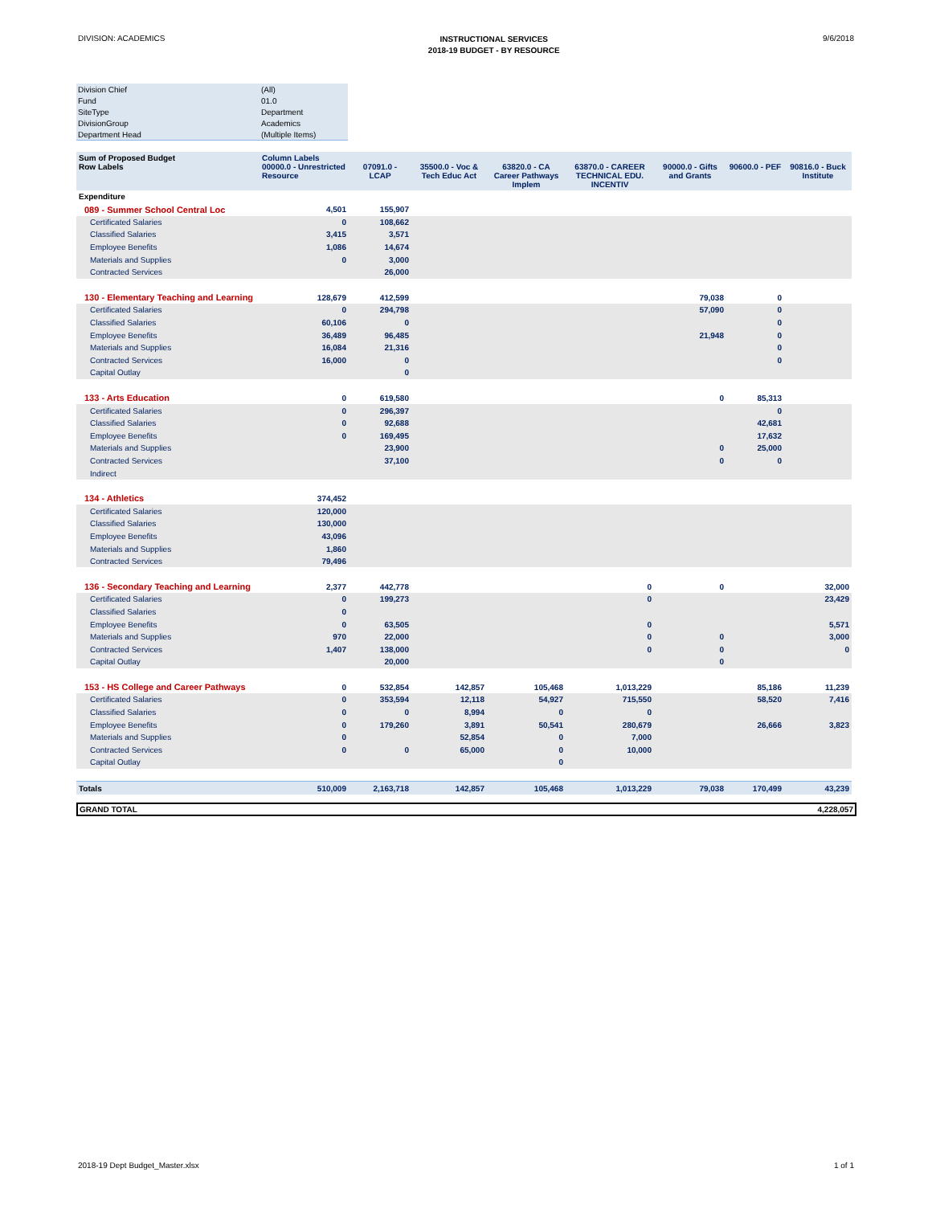DIVISION: ACADEMICS
INSTRUCTIONAL SERVICES
2018-19 BUDGET - BY RESOURCE
9/6/2018
| Division Chief | (All) |
| Fund | 01.0 |
| SiteType | Department |
| DivisionGroup | Academics |
| Department Head | (Multiple Items) |
| Sum of Proposed Budget Row Labels | Column Labels 00000.0 - Unrestricted Resource | 07091.0 - LCAP | 35500.0 - Voc & Tech Educ Act | 63820.0 - CA Career Pathways Implem | 63870.0 - CAREER TECHNICAL EDU. INCENTIV | 90000.0 - Gifts and Grants | 90600.0 - PEF | 90816.0 - Buck Institute |
| --- | --- | --- | --- | --- | --- | --- | --- | --- |
| Expenditure | | | | | | | | |
| 089 - Summer School Central Loc | 4,501 | 155,907 | | | | | | |
| Certificated Salaries | 0 | 108,662 | | | | | | |
| Classified Salaries | 3,415 | 3,571 | | | | | | |
| Employee Benefits | 1,086 | 14,674 | | | | | | |
| Materials and Supplies | 0 | 3,000 | | | | | | |
| Contracted Services | | 26,000 | | | | | | |
| 130 - Elementary Teaching and Learning | 128,679 | 412,599 | | | | 79,038 | 0 | |
| Certificated Salaries | 0 | 294,798 | | | | 57,090 | 0 | |
| Classified Salaries | 60,106 | 0 | | | | | 0 | |
| Employee Benefits | 36,489 | 96,485 | | | | 21,948 | 0 | |
| Materials and Supplies | 16,084 | 21,316 | | | | | 0 | |
| Contracted Services | 16,000 | 0 | | | | | 0 | |
| Capital Outlay | | 0 | | | | | | |
| 133 - Arts Education | 0 | 619,580 | | | | 0 | 85,313 | |
| Certificated Salaries | 0 | 296,397 | | | | | 0 | |
| Classified Salaries | 0 | 92,688 | | | | | 42,681 | |
| Employee Benefits | 0 | 169,495 | | | | | 17,632 | |
| Materials and Supplies | | 23,900 | | | | 0 | 25,000 | |
| Contracted Services | | 37,100 | | | | 0 | 0 | |
| Indirect | | | | | | | | |
| 134 - Athletics | 374,452 | | | | | | | |
| Certificated Salaries | 120,000 | | | | | | | |
| Classified Salaries | 130,000 | | | | | | | |
| Employee Benefits | 43,096 | | | | | | | |
| Materials and Supplies | 1,860 | | | | | | | |
| Contracted Services | 79,496 | | | | | | | |
| 136 - Secondary Teaching and Learning | 2,377 | 442,778 | | | 0 | 0 | | 32,000 |
| Certificated Salaries | 0 | 199,273 | | | 0 | | | 23,429 |
| Classified Salaries | 0 | | | | | | | |
| Employee Benefits | 0 | 63,505 | | | 0 | | | 5,571 |
| Materials and Supplies | 970 | 22,000 | | | 0 | 0 | | 3,000 |
| Contracted Services | 1,407 | 138,000 | | | 0 | 0 | | 0 |
| Capital Outlay | | 20,000 | | | | 0 | | |
| 153 - HS College and Career Pathways | 0 | 532,854 | 142,857 | 105,468 | 1,013,229 | | 85,186 | 11,239 |
| Certificated Salaries | 0 | 353,594 | 12,118 | 54,927 | 715,550 | | 58,520 | 7,416 |
| Classified Salaries | 0 | 0 | 8,994 | 0 | 0 | | | |
| Employee Benefits | 0 | 179,260 | 3,891 | 50,541 | 280,679 | | 26,666 | 3,823 |
| Materials and Supplies | 0 | | 52,854 | 0 | 7,000 | | | |
| Contracted Services | 0 | 0 | 65,000 | 0 | 10,000 | | | |
| Capital Outlay | | | | 0 | | | | |
| Totals | 510,009 | 2,163,718 | 142,857 | 105,468 | 1,013,229 | 79,038 | 170,499 | 43,239 |
GRAND TOTAL 4,228,057
2018-19 Dept Budget_Master.xlsx 1 of 1